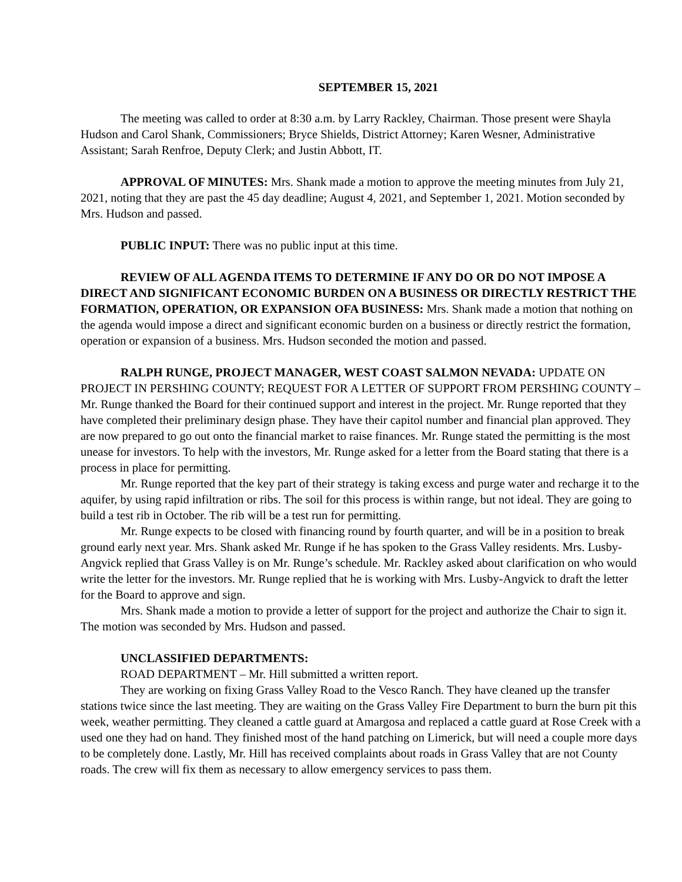SEPTEMBER 15, 2021
The meeting was called to order at 8:30 a.m. by Larry Rackley, Chairman. Those present were Shayla Hudson and Carol Shank, Commissioners; Bryce Shields, District Attorney; Karen Wesner, Administrative Assistant; Sarah Renfroe, Deputy Clerk; and Justin Abbott, IT.
APPROVAL OF MINUTES: Mrs. Shank made a motion to approve the meeting minutes from July 21, 2021, noting that they are past the 45 day deadline; August 4, 2021, and September 1, 2021. Motion seconded by Mrs. Hudson and passed.
PUBLIC INPUT: There was no public input at this time.
REVIEW OF ALL AGENDA ITEMS TO DETERMINE IF ANY DO OR DO NOT IMPOSE A DIRECT AND SIGNIFICANT ECONOMIC BURDEN ON A BUSINESS OR DIRECTLY RESTRICT THE FORMATION, OPERATION, OR EXPANSION OFA BUSINESS: Mrs. Shank made a motion that nothing on the agenda would impose a direct and significant economic burden on a business or directly restrict the formation, operation or expansion of a business. Mrs. Hudson seconded the motion and passed.
RALPH RUNGE, PROJECT MANAGER, WEST COAST SALMON NEVADA: UPDATE ON PROJECT IN PERSHING COUNTY; REQUEST FOR A LETTER OF SUPPORT FROM PERSHING COUNTY – Mr. Runge thanked the Board for their continued support and interest in the project. Mr. Runge reported that they have completed their preliminary design phase. They have their capitol number and financial plan approved. They are now prepared to go out onto the financial market to raise finances. Mr. Runge stated the permitting is the most unease for investors. To help with the investors, Mr. Runge asked for a letter from the Board stating that there is a process in place for permitting.
Mr. Runge reported that the key part of their strategy is taking excess and purge water and recharge it to the aquifer, by using rapid infiltration or ribs. The soil for this process is within range, but not ideal. They are going to build a test rib in October. The rib will be a test run for permitting.
Mr. Runge expects to be closed with financing round by fourth quarter, and will be in a position to break ground early next year. Mrs. Shank asked Mr. Runge if he has spoken to the Grass Valley residents. Mrs. Lusby-Angvick replied that Grass Valley is on Mr. Runge’s schedule. Mr. Rackley asked about clarification on who would write the letter for the investors. Mr. Runge replied that he is working with Mrs. Lusby-Angvick to draft the letter for the Board to approve and sign.
Mrs. Shank made a motion to provide a letter of support for the project and authorize the Chair to sign it. The motion was seconded by Mrs. Hudson and passed.
UNCLASSIFIED DEPARTMENTS:
ROAD DEPARTMENT – Mr. Hill submitted a written report.
They are working on fixing Grass Valley Road to the Vesco Ranch. They have cleaned up the transfer stations twice since the last meeting. They are waiting on the Grass Valley Fire Department to burn the burn pit this week, weather permitting. They cleaned a cattle guard at Amargosa and replaced a cattle guard at Rose Creek with a used one they had on hand. They finished most of the hand patching on Limerick, but will need a couple more days to be completely done. Lastly, Mr. Hill has received complaints about roads in Grass Valley that are not County roads. The crew will fix them as necessary to allow emergency services to pass them.